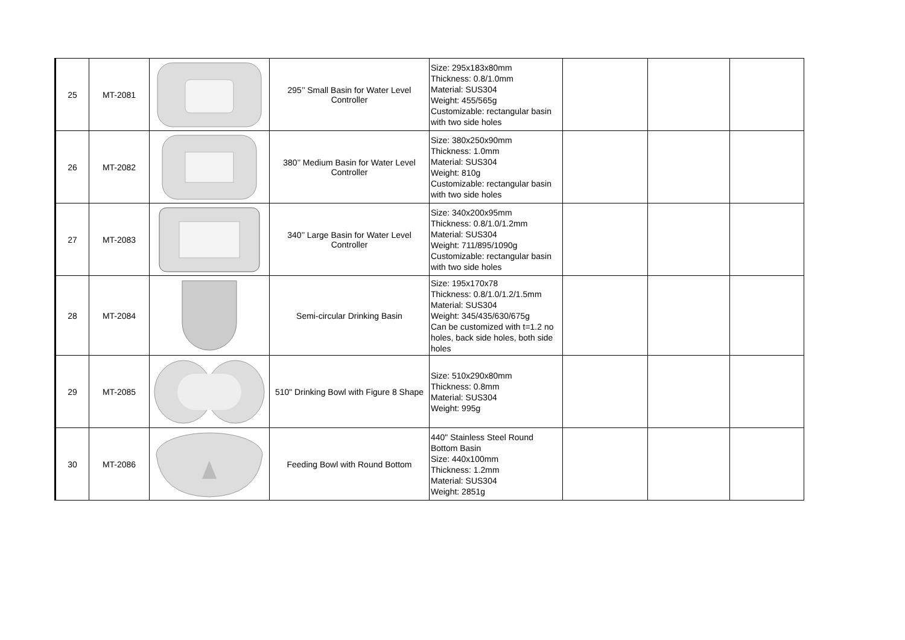| 25 | MT-2081 | | 295’’ Small Basin for Water Level Controller | Size: 295x183x80mm Thickness: 0.8/1.0mm Material: SUS304 Weight: 455/565g Customizable: rectangular basin with two side holes | | | |
| 26 | MT-2082 | | 380’’ Medium Basin for Water Level Controller | Size: 380x250x90mm Thickness: 1.0mm Material: SUS304 Weight: 810g Customizable: rectangular basin with two side holes | | | |
| 27 | MT-2083 | | 340’’ Large Basin for Water Level Controller | Size: 340x200x95mm Thickness: 0.8/1.0/1.2mm Material: SUS304 Weight: 711/895/1090g Customizable: rectangular basin with two side holes | | | |
| 28 | MT-2084 | | Semi-circular Drinking Basin | Size: 195x170x78 Thickness: 0.8/1.0/1.2/1.5mm Material: SUS304 Weight: 345/435/630/675g Can be customized with t=1.2 no holes, back side holes, both side holes | | | |
| 29 | MT-2085 | | 510" Drinking Bowl with Figure 8 Shape | Size: 510x290x80mm Thickness: 0.8mm Material: SUS304 Weight: 995g | | | |
| 30 | MT-2086 | | Feeding Bowl with Round Bottom | 440" Stainless Steel Round Bottom Basin Size: 440x100mm Thickness: 1.2mm Material: SUS304 Weight: 2851g | | | |